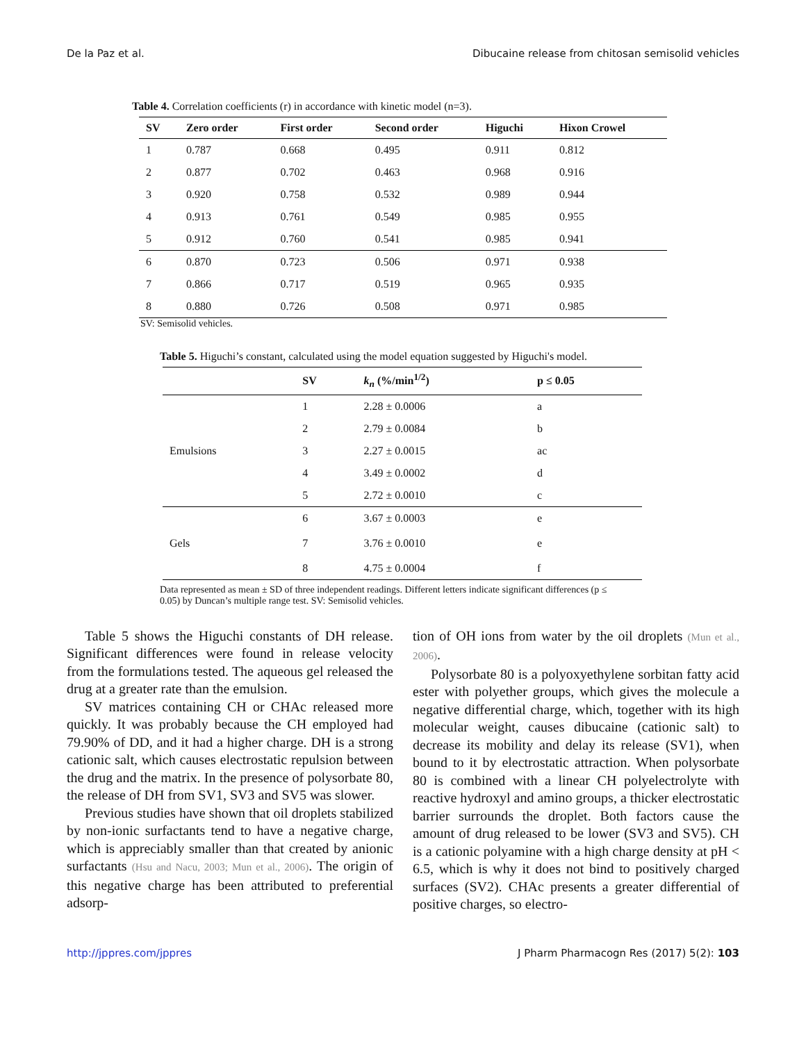De la Paz et al. Dibucaine release from chitosan semisolid vehicles
Table 4. Correlation coefficients (r) in accordance with kinetic model (n=3).
| SV | Zero order | First order | Second order | Higuchi | Hixon Crowel |
| --- | --- | --- | --- | --- | --- |
| 1 | 0.787 | 0.668 | 0.495 | 0.911 | 0.812 |
| 2 | 0.877 | 0.702 | 0.463 | 0.968 | 0.916 |
| 3 | 0.920 | 0.758 | 0.532 | 0.989 | 0.944 |
| 4 | 0.913 | 0.761 | 0.549 | 0.985 | 0.955 |
| 5 | 0.912 | 0.760 | 0.541 | 0.985 | 0.941 |
| 6 | 0.870 | 0.723 | 0.506 | 0.971 | 0.938 |
| 7 | 0.866 | 0.717 | 0.519 | 0.965 | 0.935 |
| 8 | 0.880 | 0.726 | 0.508 | 0.971 | 0.985 |
SV: Semisolid vehicles.
Table 5. Higuchi’s constant, calculated using the model equation suggested by Higuchi's model.
| | SV | k<sub>n</sub> (%/min<sup>1/2</sup>) | p ≤ 0.05 |
| --- | --- | --- | --- |
| Emulsions | 1 | 2.28 ± 0.0006 | a |
| | 2 | 2.79 ± 0.0084 | b |
| | 3 | 2.27 ± 0.0015 | ac |
| | 4 | 3.49 ± 0.0002 | d |
| | 5 | 2.72 ± 0.0010 | c |
| Gels | 6 7 8 | 3.67 ± 0.0003 3.76 ± 0.0010 4.75 ± 0.0004 | e e f |
Data represented as mean ± SD of three independent readings. Different letters indicate significant differences (p ≤ 0.05) by Duncan’s multiple range test. SV: Semisolid vehicles.
Table 5 shows the Higuchi constants of DH release. Significant differences were found in release velocity from the formulations tested. The aqueous gel released the drug at a greater rate than the emulsion.
SV matrices containing CH or CHAc released more quickly. It was probably because the CH employed had 79.90% of DD, and it had a higher charge. DH is a strong cationic salt, which causes electrostatic repulsion between the drug and the matrix. In the presence of polysorbate 80, the release of DH from SV1, SV3 and SV5 was slower.
Previous studies have shown that oil droplets stabilized by non-ionic surfactants tend to have a negative charge, which is appreciably smaller than that created by anionic surfactants (Hsu and Nacu, 2003; Mun et al., 2006). The origin of this negative charge has been attributed to preferential adsorp-
tion of OH ions from water by the oil droplets (Mun et al., 2006).
Polysorbate 80 is a polyoxyethylene sorbitan fatty acid ester with polyether groups, which gives the molecule a negative differential charge, which, together with its high molecular weight, causes dibucaine (cationic salt) to decrease its mobility and delay its release (SV1), when bound to it by electrostatic attraction. When polysorbate 80 is combined with a linear CH polyelectrolyte with reactive hydroxyl and amino groups, a thicker electrostatic barrier surrounds the droplet. Both factors cause the amount of drug released to be lower (SV3 and SV5). CH is a cationic polyamine with a high charge density at pH < 6.5, which is why it does not bind to positively charged surfaces (SV2). CHAc presents a greater differential of positive charges, so electro-
http://jppres.com/jppres J Pharm Pharmacogn Res (2017) 5(2): 103